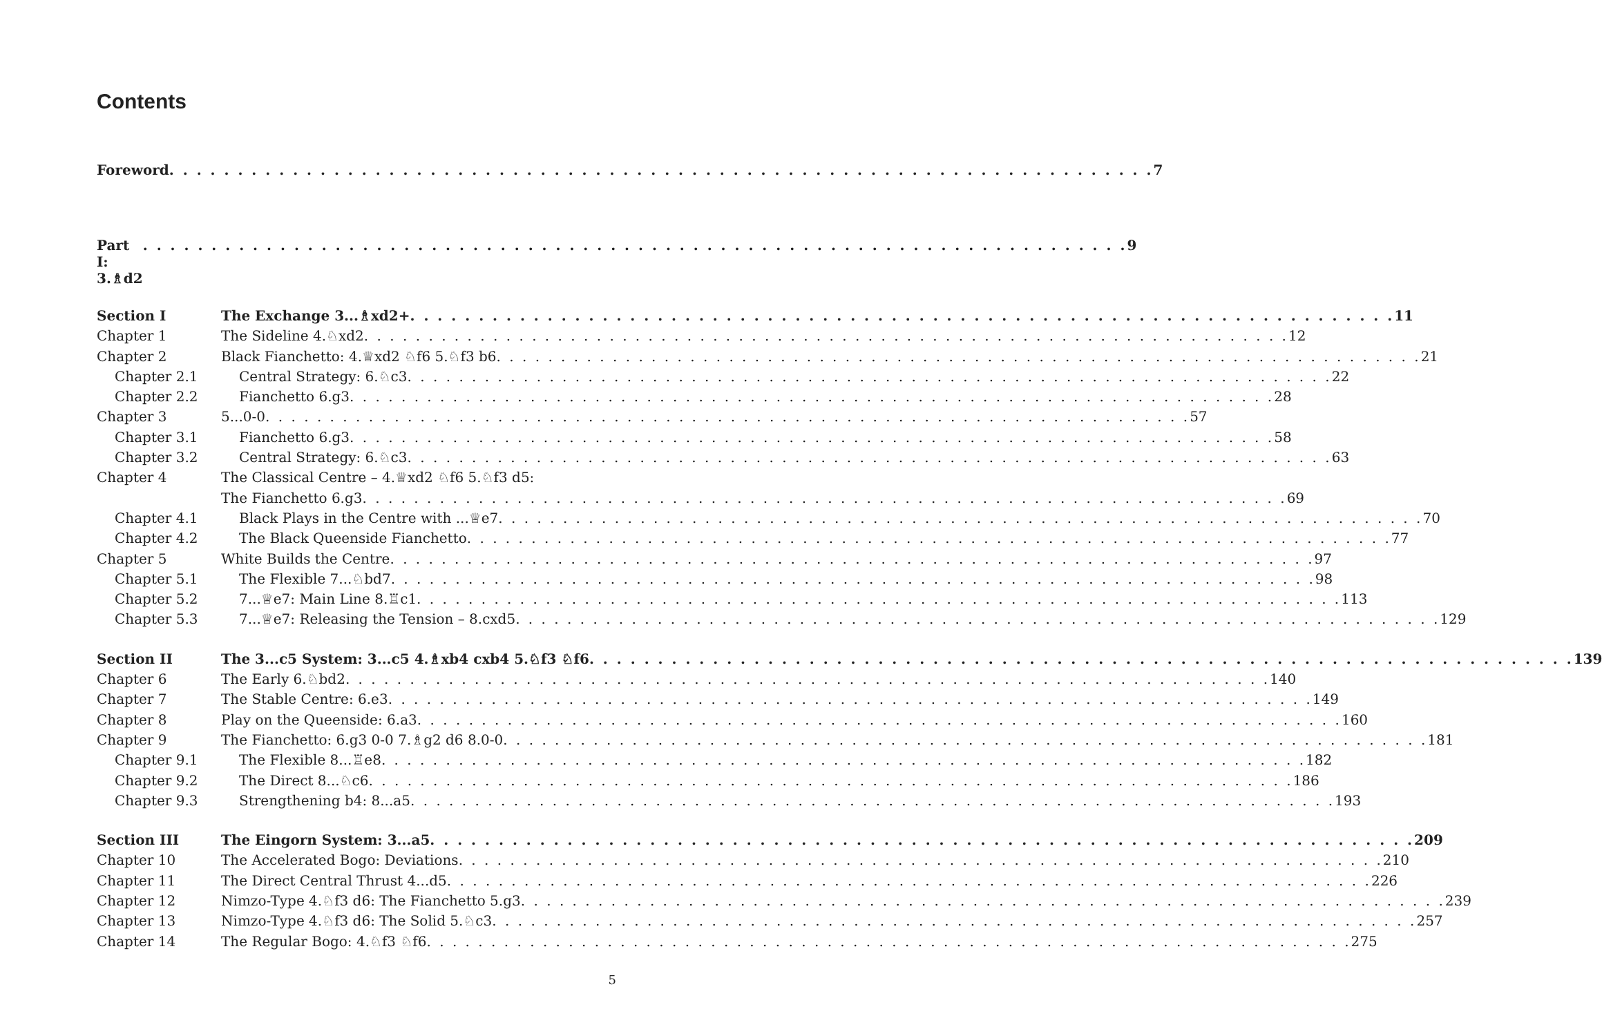Contents
Foreword 7
Part I: 3.♗d2 9
Section I The Exchange 3...♗xd2+ 11
Chapter 1 The Sideline 4.♘xd2 12
Chapter 2 Black Fianchetto: 4.♕xd2 ♘f6 5.♘f3 b6 21
Chapter 2.1 Central Strategy: 6.♘c3 22
Chapter 2.2 Fianchetto 6.g3 28
Chapter 3 5...0-0 57
Chapter 3.1 Fianchetto 6.g3 58
Chapter 3.2 Central Strategy: 6.♘c3 63
Chapter 4 The Classical Centre – 4.♕xd2 ♘f6 5.♘f3 d5:
The Fianchetto 6.g3 69
Chapter 4.1 Black Plays in the Centre with ...♕e7 70
Chapter 4.2 The Black Queenside Fianchetto 77
Chapter 5 White Builds the Centre 97
Chapter 5.1 The Flexible 7...♘bd7 98
Chapter 5.2 7...♕e7: Main Line 8.♖c1 113
Chapter 5.3 7...♕e7: Releasing the Tension – 8.cxd5 129
Section II The 3...c5 System: 3...c5 4.♗xb4 cxb4 5.♘f3 ♘f6 139
Chapter 6 The Early 6.♘bd2 140
Chapter 7 The Stable Centre: 6.e3 149
Chapter 8 Play on the Queenside: 6.a3 160
Chapter 9 The Fianchetto: 6.g3 0-0 7.♗g2 d6 8.0-0 181
Chapter 9.1 The Flexible 8...♖e8 182
Chapter 9.2 The Direct 8...♘c6 186
Chapter 9.3 Strengthening b4: 8...a5 193
Section III The Eingorn System: 3...a5 209
Chapter 10 The Accelerated Bogo: Deviations 210
Chapter 11 The Direct Central Thrust 4...d5 226
Chapter 12 Nimzo-Type 4.♘f3 d6: The Fianchetto 5.g3 239
Chapter 13 Nimzo-Type 4.♘f3 d6: The Solid 5.♘c3 257
Chapter 14 The Regular Bogo: 4.♘f3 ♘f6 275
5